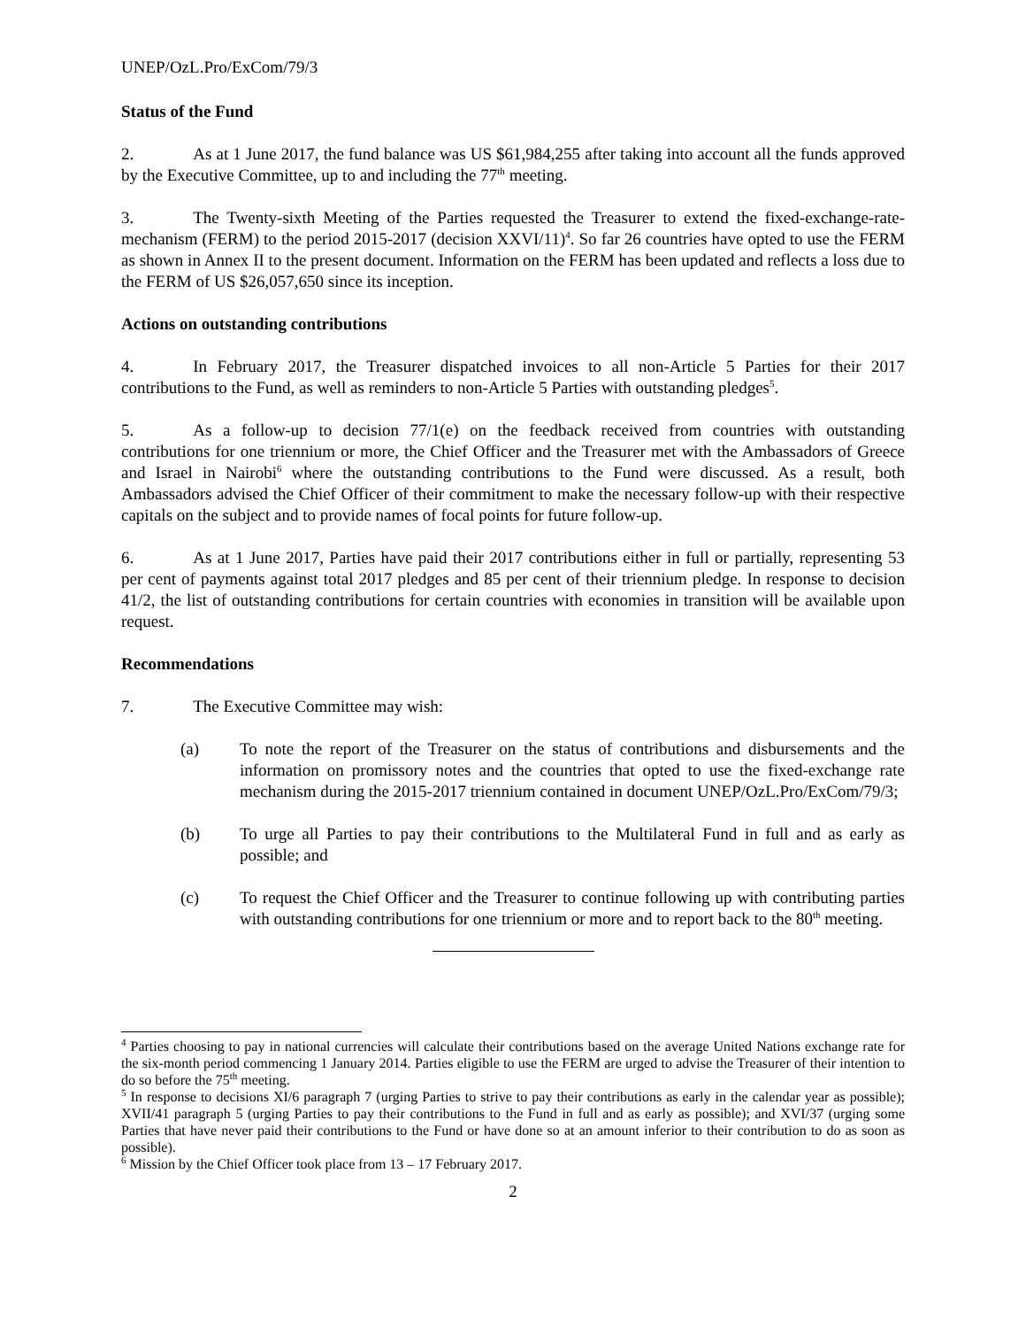UNEP/OzL.Pro/ExCom/79/3
Status of the Fund
2. As at 1 June 2017, the fund balance was US $61,984,255 after taking into account all the funds approved by the Executive Committee, up to and including the 77<sup>th</sup> meeting.
3. The Twenty-sixth Meeting of the Parties requested the Treasurer to extend the fixed-exchange-rate-mechanism (FERM) to the period 2015-2017 (decision XXVI/11)<sup>4</sup>. So far 26 countries have opted to use the FERM as shown in Annex II to the present document. Information on the FERM has been updated and reflects a loss due to the FERM of US $26,057,650 since its inception.
Actions on outstanding contributions
4. In February 2017, the Treasurer dispatched invoices to all non-Article 5 Parties for their 2017 contributions to the Fund, as well as reminders to non-Article 5 Parties with outstanding pledges<sup>5</sup>.
5. As a follow-up to decision 77/1(e) on the feedback received from countries with outstanding contributions for one triennium or more, the Chief Officer and the Treasurer met with the Ambassadors of Greece and Israel in Nairobi<sup>6</sup> where the outstanding contributions to the Fund were discussed. As a result, both Ambassadors advised the Chief Officer of their commitment to make the necessary follow-up with their respective capitals on the subject and to provide names of focal points for future follow-up.
6. As at 1 June 2017, Parties have paid their 2017 contributions either in full or partially, representing 53 per cent of payments against total 2017 pledges and 85 per cent of their triennium pledge. In response to decision 41/2, the list of outstanding contributions for certain countries with economies in transition will be available upon request.
Recommendations
7. The Executive Committee may wish:
(a) To note the report of the Treasurer on the status of contributions and disbursements and the information on promissory notes and the countries that opted to use the fixed-exchange rate mechanism during the 2015-2017 triennium contained in document UNEP/OzL.Pro/ExCom/79/3;
(b) To urge all Parties to pay their contributions to the Multilateral Fund in full and as early as possible; and
(c) To request the Chief Officer and the Treasurer to continue following up with contributing parties with outstanding contributions for one triennium or more and to report back to the 80<sup>th</sup> meeting.
<sup>4</sup> Parties choosing to pay in national currencies will calculate their contributions based on the average United Nations exchange rate for the six-month period commencing 1 January 2014. Parties eligible to use the FERM are urged to advise the Treasurer of their intention to do so before the 75<sup>th</sup> meeting.
<sup>5</sup> In response to decisions XI/6 paragraph 7 (urging Parties to strive to pay their contributions as early in the calendar year as possible); XVII/41 paragraph 5 (urging Parties to pay their contributions to the Fund in full and as early as possible); and XVI/37 (urging some Parties that have never paid their contributions to the Fund or have done so at an amount inferior to their contribution to do as soon as possible).
<sup>6</sup> Mission by the Chief Officer took place from 13 – 17 February 2017.
2